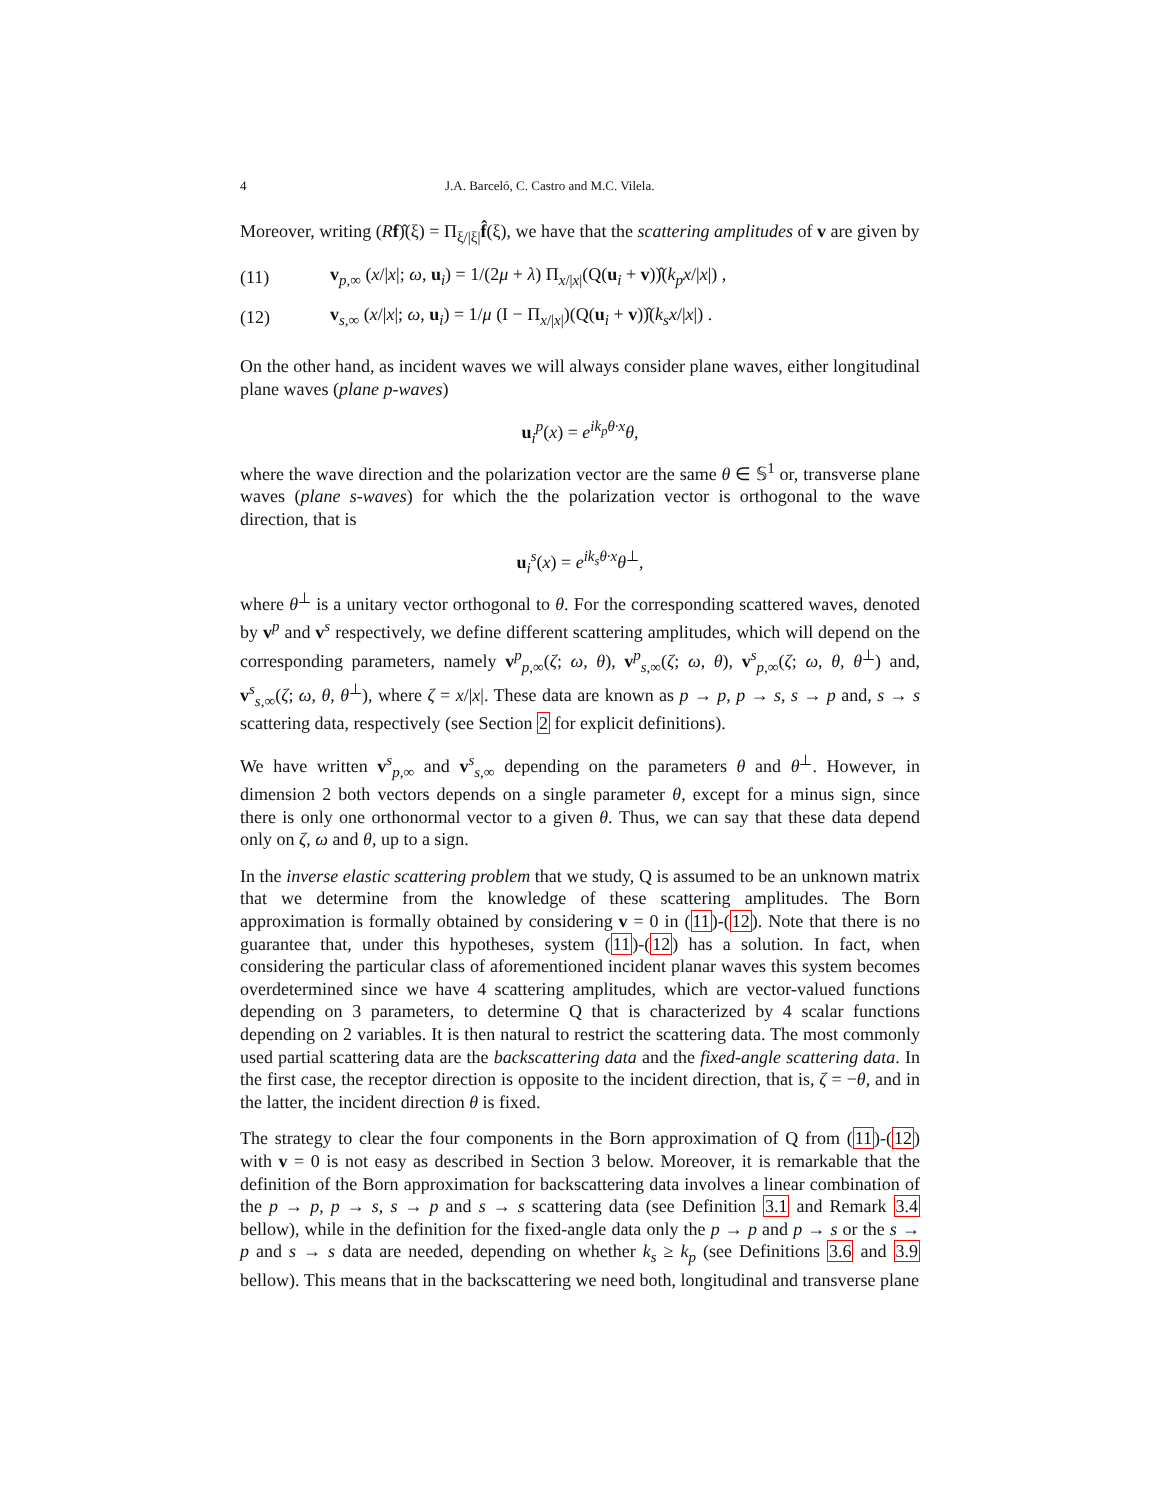4 J.A. Barceló, C. Castro and M.C. Vilela.
Moreover, writing (Rf)̂(ξ) = Π<sub>ξ/|ξ|</sub>f̂(ξ), we have that the scattering amplitudes of v are given by
(11) v<sub>p,∞</sub> (x/|x|; ω, u<sub>i</sub>) = 1/(2μ + λ) Π<sub>x/|x|</sub>(Q(u<sub>i</sub> + v))̂(k<sub>p</sub>x/|x|) ,
(12) v<sub>s,∞</sub> (x/|x|; ω, u<sub>i</sub>) = 1/μ (I − Π<sub>x/|x|</sub>)(Q(u<sub>i</sub> + v))̂(k<sub>s</sub>x/|x|) .
On the other hand, as incident waves we will always consider plane waves, either longitudinal plane waves (plane p-waves)
u<sub>i</sub><sup>p</sup>(x) = e<sup>ik<sub>p</sub>θ·x</sup>θ,
where the wave direction and the polarization vector are the same θ ∈ 𝕊<sup>1</sup> or, transverse plane waves (plane s-waves) for which the the polarization vector is orthogonal to the wave direction, that is
u<sub>i</sub><sup>s</sup>(x) = e<sup>ik<sub>s</sub>θ·x</sup>θ<sup>⊥</sup>,
where θ<sup>⊥</sup> is a unitary vector orthogonal to θ. For the corresponding scattered waves, denoted by v<sup>p</sup> and v<sup>s</sup> respectively, we define different scattering amplitudes, which will depend on the corresponding parameters, namely v<sup>p</sup><sub>p,∞</sub>(ζ; ω, θ), v<sup>p</sup><sub>s,∞</sub>(ζ; ω, θ), v<sup>s</sup><sub>p,∞</sub>(ζ; ω, θ, θ<sup>⊥</sup>) and, v<sup>s</sup><sub>s,∞</sub>(ζ; ω, θ, θ<sup>⊥</sup>), where ζ = x/|x|. These data are known as p → p, p → s, s → p and, s → s scattering data, respectively (see Section 2 for explicit definitions).
We have written v<sup>s</sup><sub>p,∞</sub> and v<sup>s</sup><sub>s,∞</sub> depending on the parameters θ and θ<sup>⊥</sup>. However, in dimension 2 both vectors depends on a single parameter θ, except for a minus sign, since there is only one orthonormal vector to a given θ. Thus, we can say that these data depend only on ζ, ω and θ, up to a sign.
In the inverse elastic scattering problem that we study, Q is assumed to be an unknown matrix that we determine from the knowledge of these scattering amplitudes. The Born approximation is formally obtained by considering v = 0 in (11)-(12). Note that there is no guarantee that, under this hypotheses, system (11)-(12) has a solution. In fact, when considering the particular class of aforementioned incident planar waves this system becomes overdetermined since we have 4 scattering amplitudes, which are vector-valued functions depending on 3 parameters, to determine Q that is characterized by 4 scalar functions depending on 2 variables. It is then natural to restrict the scattering data. The most commonly used partial scattering data are the backscattering data and the fixed-angle scattering data. In the first case, the receptor direction is opposite to the incident direction, that is, ζ = −θ, and in the latter, the incident direction θ is fixed.
The strategy to clear the four components in the Born approximation of Q from (11)-(12) with v = 0 is not easy as described in Section 3 below. Moreover, it is remarkable that the definition of the Born approximation for backscattering data involves a linear combination of the p → p, p → s, s → p and s → s scattering data (see Definition 3.1 and Remark 3.4 bellow), while in the definition for the fixed-angle data only the p → p and p → s or the s → p and s → s data are needed, depending on whether k<sub>s</sub> ≥ k<sub>p</sub> (see Definitions 3.6 and 3.9 bellow). This means that in the backscattering we need both, longitudinal and transverse plane